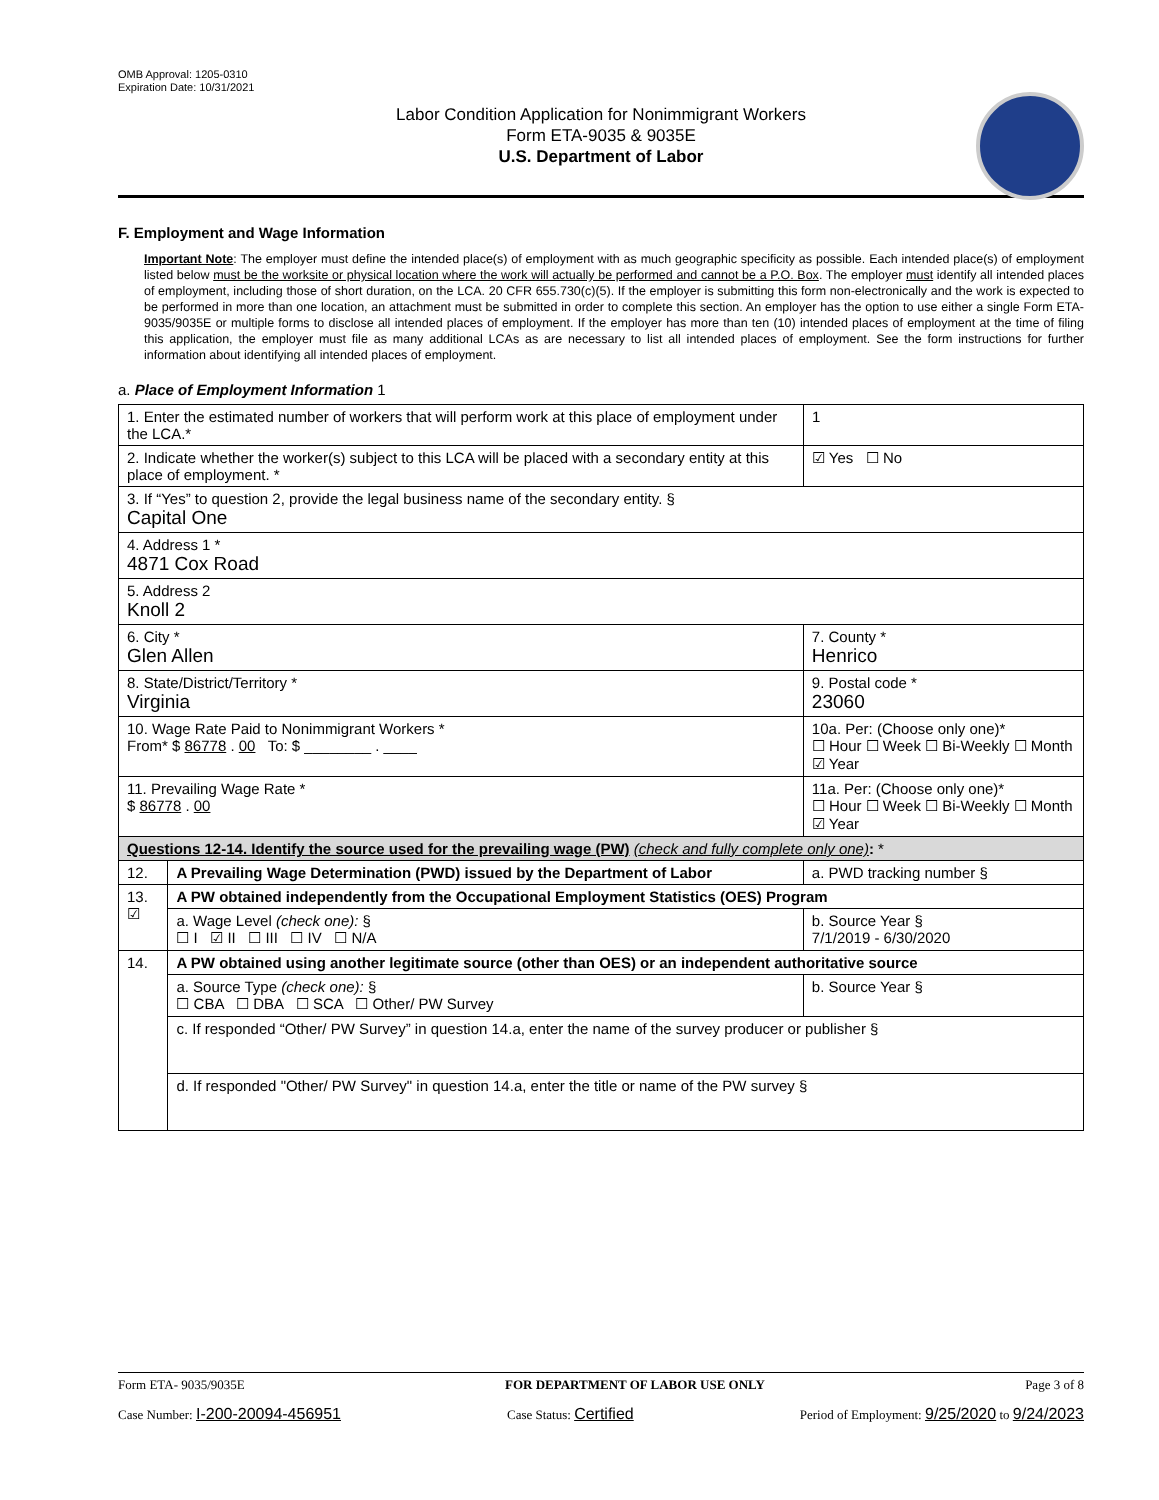OMB Approval: 1205-0310
Expiration Date: 10/31/2021
Labor Condition Application for Nonimmigrant Workers
Form ETA-9035 & 9035E
U.S. Department of Labor
F. Employment and Wage Information
Important Note: The employer must define the intended place(s) of employment with as much geographic specificity as possible. Each intended place(s) of employment listed below must be the worksite or physical location where the work will actually be performed and cannot be a P.O. Box. The employer must identify all intended places of employment, including those of short duration, on the LCA. 20 CFR 655.730(c)(5). If the employer is submitting this form non-electronically and the work is expected to be performed in more than one location, an attachment must be submitted in order to complete this section. An employer has the option to use either a single Form ETA-9035/9035E or multiple forms to disclose all intended places of employment. If the employer has more than ten (10) intended places of employment at the time of filing this application, the employer must file as many additional LCAs as are necessary to list all intended places of employment. See the form instructions for further information about identifying all intended places of employment.
a. Place of Employment Information 1
| 1. Enter the estimated number of workers that will perform work at this place of employment under the LCA.* | | | 1 |
| 2. Indicate whether the worker(s) subject to this LCA will be placed with a secondary entity at this place of employment. * | | | ☑ Yes ☐ No |
| 3. If “Yes” to question 2, provide the legal business name of the secondary entity. § Capital One | | | |
| 4. Address 1 * 4871 Cox Road | | | |
| 5. Address 2 Knoll 2 | | | |
| 6. City * Glen Allen | | 7. County * Henrico | |
| 8. State/District/Territory * Virginia | | 9. Postal code * 23060 | |
| 10. Wage Rate Paid to Nonimmigrant Workers * From* $ 86778 . 00 To: $ ________ . ____ | | 10a. Per: (Choose only one)* ☐ Hour ☐ Week ☐ Bi-Weekly ☐ Month ☑ Year | |
| 11. Prevailing Wage Rate * $ 86778 . 00 | | 11a. Per: (Choose only one)* ☐ Hour ☐ Week ☐ Bi-Weekly ☐ Month ☑ Year | |
| Questions 12-14. Identify the source used for the prevailing wage (PW) (check and fully complete only one) : * | | | |
| 12. | A Prevailing Wage Determination (PWD) issued by the Department of Labor | a. PWD tracking number § | |
| 13. ☑ | A PW obtained independently from the Occupational Employment Statistics (OES) Program | | |
| | a. Wage Level (check one): § ☐ I ☑ II ☐ III ☐ IV ☐ N/A | b. Source Year § 7/1/2019 - 6/30/2020 | |
| 14. | A PW obtained using another legitimate source (other than OES) or an independent authoritative source | | |
| | a. Source Type (check one): § ☐ CBA ☐ DBA ☐ SCA ☐ Other/ PW Survey | b. Source Year § | |
| | c. If responded “Other/ PW Survey” in question 14.a, enter the name of the survey producer or publisher § | | |
| | d. If responded "Other/ PW Survey" in question 14.a, enter the title or name of the PW survey § | | |
Form ETA- 9035/9035E FOR DEPARTMENT OF LABOR USE ONLY Page 3 of 8
Case Number: I-200-20094-456951 Case Status: Certified Period of Employment: 9/25/2020 to 9/24/2023